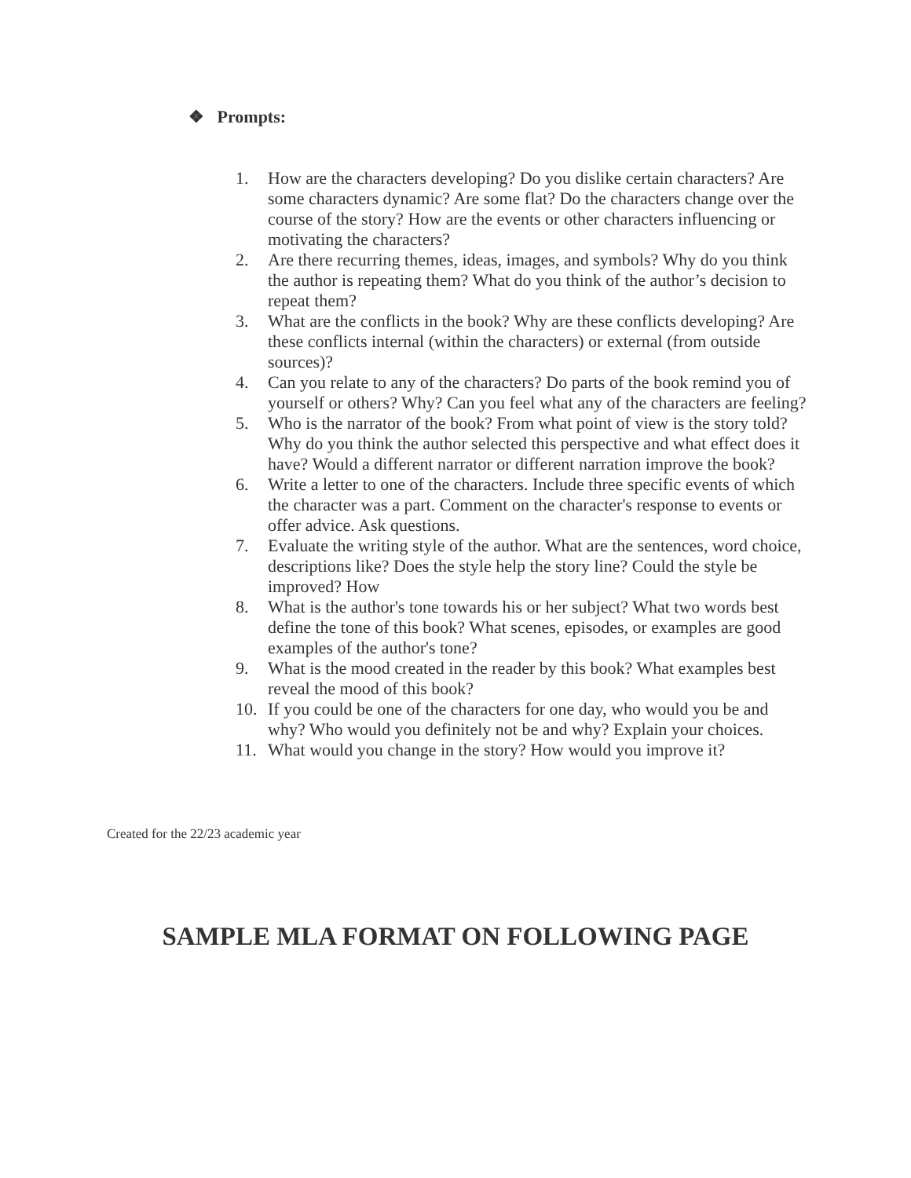❖ Prompts:
1. How are the characters developing? Do you dislike certain characters? Are some characters dynamic? Are some flat? Do the characters change over the course of the story? How are the events or other characters influencing or motivating the characters?
2. Are there recurring themes, ideas, images, and symbols? Why do you think the author is repeating them? What do you think of the author’s decision to repeat them?
3. What are the conflicts in the book? Why are these conflicts developing? Are these conflicts internal (within the characters) or external (from outside sources)?
4. Can you relate to any of the characters? Do parts of the book remind you of yourself or others? Why? Can you feel what any of the characters are feeling?
5. Who is the narrator of the book? From what point of view is the story told? Why do you think the author selected this perspective and what effect does it have? Would a different narrator or different narration improve the book?
6. Write a letter to one of the characters. Include three specific events of which the character was a part. Comment on the character's response to events or offer advice. Ask questions.
7. Evaluate the writing style of the author. What are the sentences, word choice, descriptions like? Does the style help the story line? Could the style be improved? How
8. What is the author's tone towards his or her subject? What two words best define the tone of this book? What scenes, episodes, or examples are good examples of the author's tone?
9. What is the mood created in the reader by this book? What examples best reveal the mood of this book?
10. If you could be one of the characters for one day, who would you be and why? Who would you definitely not be and why? Explain your choices.
11. What would you change in the story? How would you improve it?
Created for the 22/23 academic year
SAMPLE MLA FORMAT ON FOLLOWING PAGE